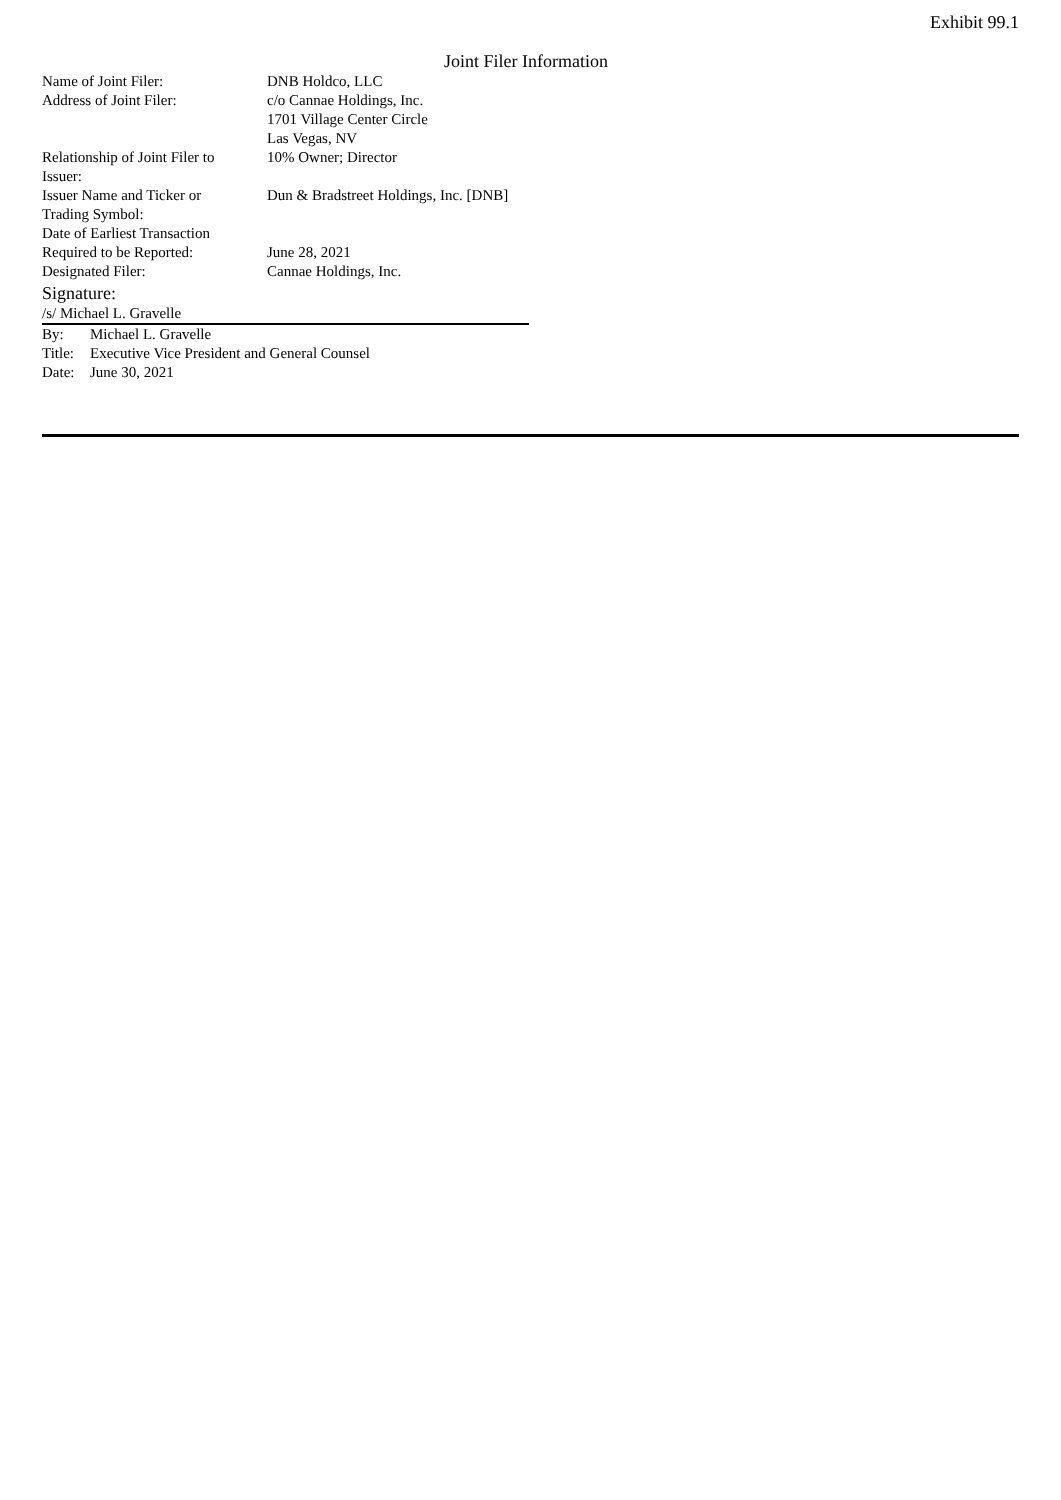Exhibit 99.1
Joint Filer Information
| Name of Joint Filer: | DNB Holdco, LLC |
| Address of Joint Filer: | c/o Cannae Holdings, Inc. 1701 Village Center Circle Las Vegas, NV |
| Relationship of Joint Filer to Issuer: | 10% Owner; Director |
| Issuer Name and Ticker or Trading Symbol: | Dun & Bradstreet Holdings, Inc. [DNB] |
| Date of Earliest Transaction Required to be Reported: | June 28, 2021 |
| Designated Filer: | Cannae Holdings, Inc. |
Signature:
/s/ Michael L. Gravelle
| By: | Michael L. Gravelle |
| Title: | Executive Vice President and General Counsel |
| Date: | June 30, 2021 |